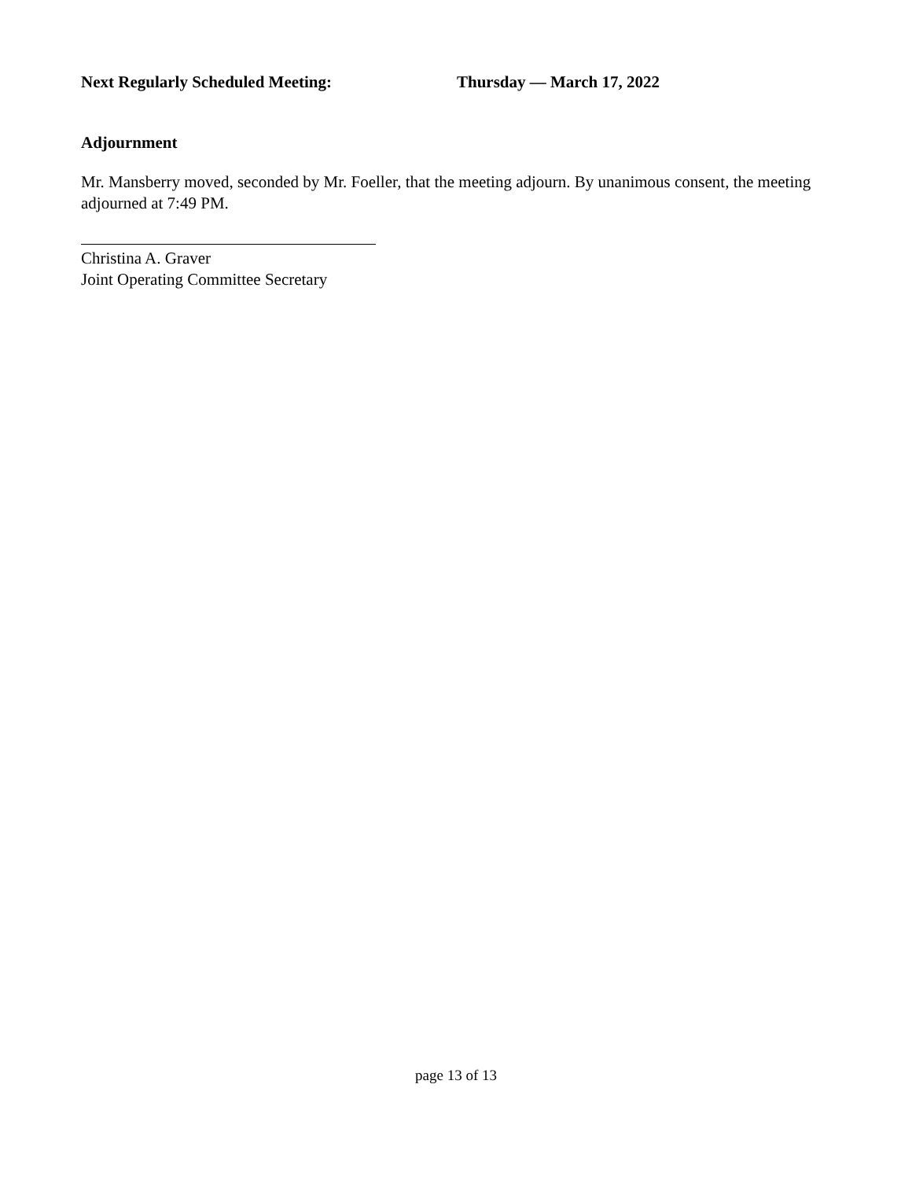Next Regularly Scheduled Meeting: Thursday — March 17, 2022
Adjournment
Mr. Mansberry moved, seconded by Mr. Foeller, that the meeting adjourn. By unanimous consent, the meeting adjourned at 7:49 PM.
Christina A. Graver
Joint Operating Committee Secretary
page 13 of 13